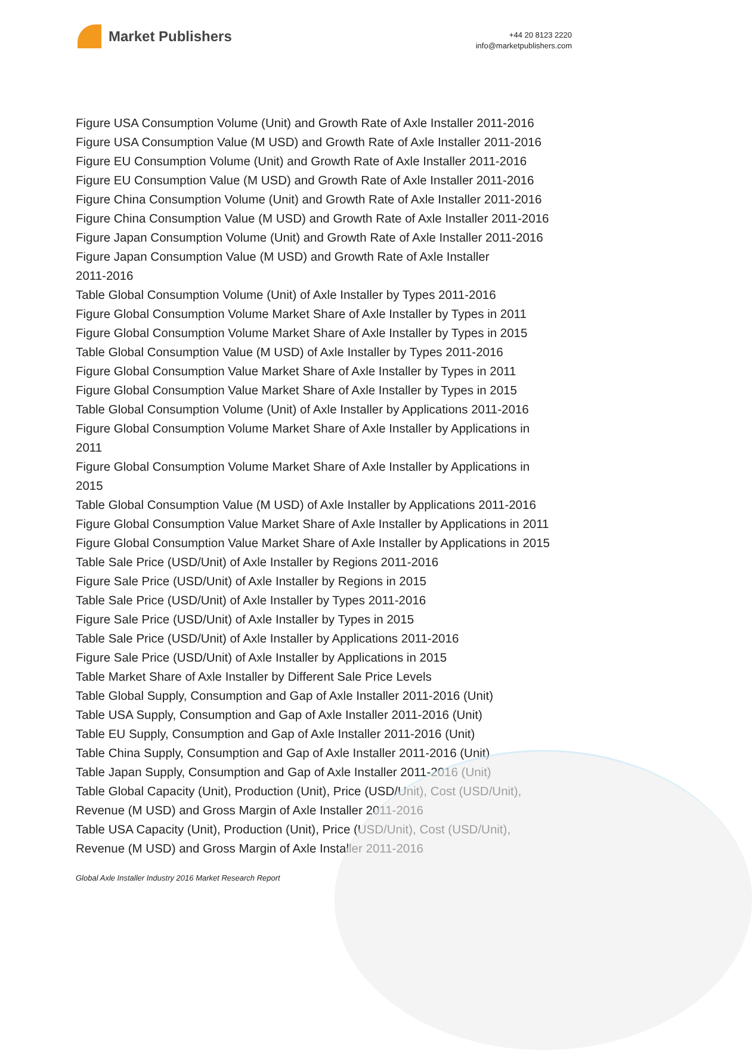Market Publishers
+44 20 8123 2220
info@marketpublishers.com
Figure USA Consumption Volume (Unit) and Growth Rate of Axle Installer 2011-2016
Figure USA Consumption Value (M USD) and Growth Rate of Axle Installer 2011-2016
Figure EU Consumption Volume (Unit) and Growth Rate of Axle Installer 2011-2016
Figure EU Consumption Value (M USD) and Growth Rate of Axle Installer 2011-2016
Figure China Consumption Volume (Unit) and Growth Rate of Axle Installer 2011-2016
Figure China Consumption Value (M USD) and Growth Rate of Axle Installer 2011-2016
Figure Japan Consumption Volume (Unit) and Growth Rate of Axle Installer 2011-2016
Figure Japan Consumption Value (M USD) and Growth Rate of Axle Installer
2011-2016
Table Global Consumption Volume (Unit) of Axle Installer by Types 2011-2016
Figure Global Consumption Volume Market Share of Axle Installer by Types in 2011
Figure Global Consumption Volume Market Share of Axle Installer by Types in 2015
Table Global Consumption Value (M USD) of Axle Installer by Types 2011-2016
Figure Global Consumption Value Market Share of Axle Installer by Types in 2011
Figure Global Consumption Value Market Share of Axle Installer by Types in 2015
Table Global Consumption Volume (Unit) of Axle Installer by Applications 2011-2016
Figure Global Consumption Volume Market Share of Axle Installer by Applications in
2011
Figure Global Consumption Volume Market Share of Axle Installer by Applications in
2015
Table Global Consumption Value (M USD) of Axle Installer by Applications 2011-2016
Figure Global Consumption Value Market Share of Axle Installer by Applications in 2011
Figure Global Consumption Value Market Share of Axle Installer by Applications in 2015
Table Sale Price (USD/Unit) of Axle Installer by Regions 2011-2016
Figure Sale Price (USD/Unit) of Axle Installer by Regions in 2015
Table Sale Price (USD/Unit) of Axle Installer by Types 2011-2016
Figure Sale Price (USD/Unit) of Axle Installer by Types in 2015
Table Sale Price (USD/Unit) of Axle Installer by Applications 2011-2016
Figure Sale Price (USD/Unit) of Axle Installer by Applications in 2015
Table Market Share of Axle Installer by Different Sale Price Levels
Table Global Supply, Consumption and Gap of Axle Installer 2011-2016 (Unit)
Table USA Supply, Consumption and Gap of Axle Installer 2011-2016 (Unit)
Table EU Supply, Consumption and Gap of Axle Installer 2011-2016 (Unit)
Table China Supply, Consumption and Gap of Axle Installer 2011-2016 (Unit)
Table Japan Supply, Consumption and Gap of Axle Installer 2011-2016 (Unit)
Table Global Capacity (Unit), Production (Unit), Price (USD/Unit), Cost (USD/Unit),
Revenue (M USD) and Gross Margin of Axle Installer 2011-2016
Table USA Capacity (Unit), Production (Unit), Price (USD/Unit), Cost (USD/Unit),
Revenue (M USD) and Gross Margin of Axle Installer 2011-2016
Global Axle Installer Industry 2016 Market Research Report